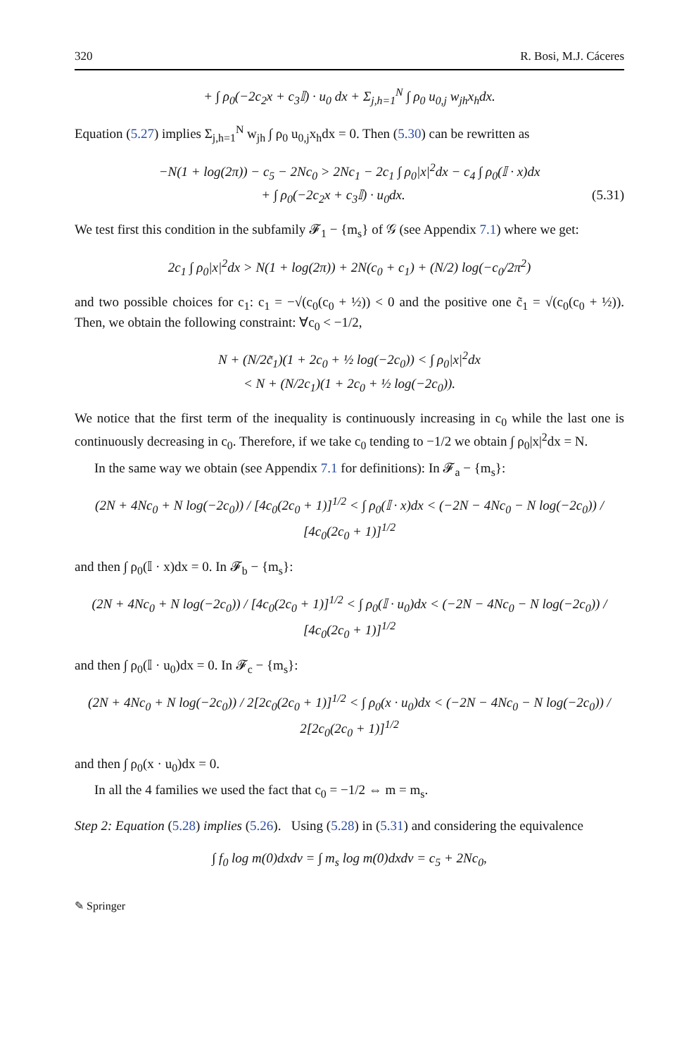320 R. Bosi, M.J. Cáceres
+ ∫ ρ<sub>0</sub>(−2c<sub>2</sub>x + c<sub>3</sub>𝕀) · u<sub>0</sub> dx + Σ<sub>j,h=1</sub><sup>N</sup> ∫ ρ<sub>0</sub> u<sub>0,j</sub> w<sub>jh</sub>x<sub>h</sub>dx.
Equation (5.27) implies Σ<sub>j,h=1</sub><sup>N</sup> w<sub>jh</sub> ∫ ρ<sub>0</sub> u<sub>0,j</sub>x<sub>h</sub>dx = 0. Then (5.30) can be rewritten as
−N(1 + log(2π)) − c<sub>5</sub> − 2Nc<sub>0</sub> > 2Nc<sub>1</sub> − 2c<sub>1</sub> ∫ ρ<sub>0</sub>|x|<sup>2</sup>dx − c<sub>4</sub> ∫ ρ<sub>0</sub>(𝕀 · x)dx
+ ∫ ρ<sub>0</sub>(−2c<sub>2</sub>x + c<sub>3</sub>𝕀) · u<sub>0</sub>dx. (5.31)
We test first this condition in the subfamily 𝓕<sub>1</sub> − {m<sub>s</sub>} of 𝒢 (see Appendix 7.1) where we get:
2c<sub>1</sub> ∫ ρ<sub>0</sub>|x|<sup>2</sup>dx > N(1 + log(2π)) + 2N(c<sub>0</sub> + c<sub>1</sub>) + (N/2) log(−c<sub>0</sub>/2π<sup>2</sup>)
and two possible choices for c<sub>1</sub>: c<sub>1</sub> = −√(c<sub>0</sub>(c<sub>0</sub> + ½)) < 0 and the positive one c̃<sub>1</sub> = √(c<sub>0</sub>(c<sub>0</sub> + ½)). Then, we obtain the following constraint: ∀c<sub>0</sub> < −1/2,
N + (N/2c̃<sub>1</sub>)(1 + 2c<sub>0</sub> + ½ log(−2c<sub>0</sub>)) < ∫ ρ<sub>0</sub>|x|<sup>2</sup>dx
< N + (N/2c<sub>1</sub>)(1 + 2c<sub>0</sub> + ½ log(−2c<sub>0</sub>)).
We notice that the first term of the inequality is continuously increasing in c<sub>0</sub> while the last one is continuously decreasing in c<sub>0</sub>. Therefore, if we take c<sub>0</sub> tending to −1/2 we obtain ∫ ρ<sub>0</sub>|x|<sup>2</sup>dx = N.
In the same way we obtain (see Appendix 7.1 for definitions): In 𝓕<sub>a</sub> − {m<sub>s</sub>}:
(2N + 4Nc<sub>0</sub> + N log(−2c<sub>0</sub>)) / [4c<sub>0</sub>(2c<sub>0</sub> + 1)]<sup>1/2</sup> < ∫ ρ<sub>0</sub>(𝕀 · x)dx < (−2N − 4Nc<sub>0</sub> − N log(−2c<sub>0</sub>)) / [4c<sub>0</sub>(2c<sub>0</sub> + 1)]<sup>1/2</sup>
and then ∫ ρ<sub>0</sub>(𝕀 · x)dx = 0. In 𝓕<sub>b</sub> − {m<sub>s</sub>}:
(2N + 4Nc<sub>0</sub> + N log(−2c<sub>0</sub>)) / [4c<sub>0</sub>(2c<sub>0</sub> + 1)]<sup>1/2</sup> < ∫ ρ<sub>0</sub>(𝕀 · u<sub>0</sub>)dx < (−2N − 4Nc<sub>0</sub> − N log(−2c<sub>0</sub>)) / [4c<sub>0</sub>(2c<sub>0</sub> + 1)]<sup>1/2</sup>
and then ∫ ρ<sub>0</sub>(𝕀 · u<sub>0</sub>)dx = 0. In 𝓕<sub>c</sub> − {m<sub>s</sub>}:
(2N + 4Nc<sub>0</sub> + N log(−2c<sub>0</sub>)) / 2[2c<sub>0</sub>(2c<sub>0</sub> + 1)]<sup>1/2</sup> < ∫ ρ<sub>0</sub>(x · u<sub>0</sub>)dx < (−2N − 4Nc<sub>0</sub> − N log(−2c<sub>0</sub>)) / 2[2c<sub>0</sub>(2c<sub>0</sub> + 1)]<sup>1/2</sup>
and then ∫ ρ<sub>0</sub>(x · u<sub>0</sub>)dx = 0.
In all the 4 families we used the fact that c<sub>0</sub> = −1/2 ⇔ m = m<sub>s</sub>.
Step 2: Equation (5.28) implies (5.26). Using (5.28) in (5.31) and considering the equivalence
∫ f<sub>0</sub> log m(0)dxdv = ∫ m<sub>s</sub> log m(0)dxdv = c<sub>5</sub> + 2Nc<sub>0</sub>,
✎ Springer